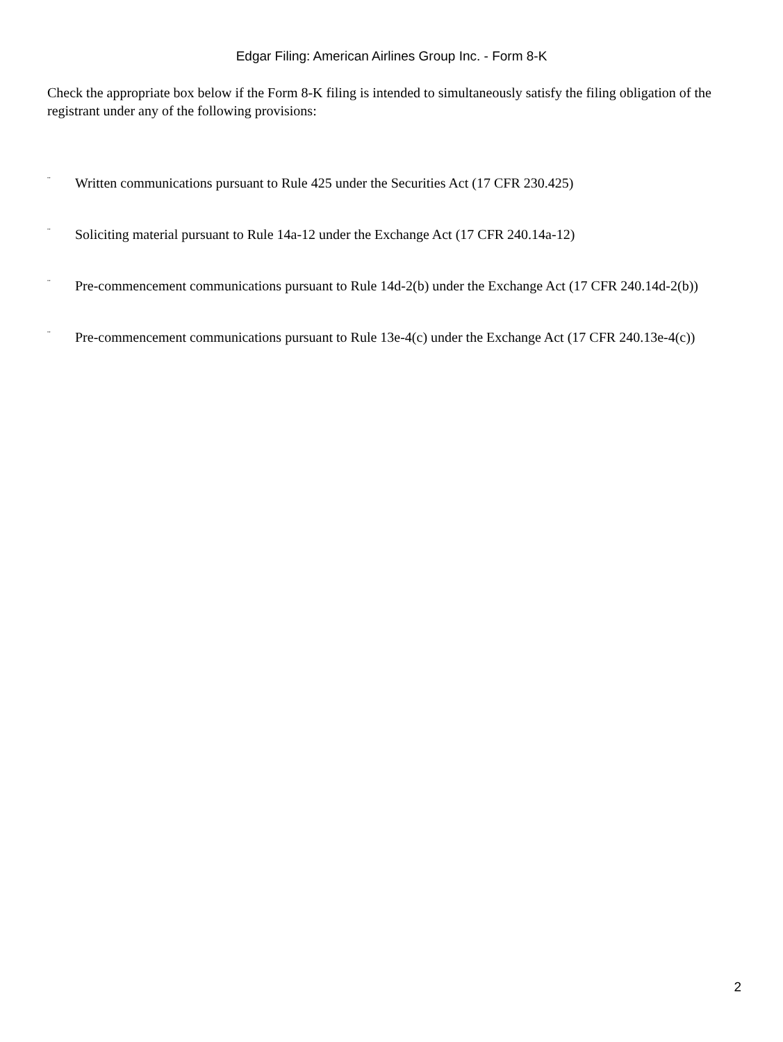Edgar Filing: American Airlines Group Inc. - Form 8-K
Check the appropriate box below if the Form 8-K filing is intended to simultaneously satisfy the filing obligation of the registrant under any of the following provisions:
¨ Written communications pursuant to Rule 425 under the Securities Act (17 CFR 230.425)
¨ Soliciting material pursuant to Rule 14a-12 under the Exchange Act (17 CFR 240.14a-12)
¨ Pre-commencement communications pursuant to Rule 14d-2(b) under the Exchange Act (17 CFR 240.14d-2(b))
¨ Pre-commencement communications pursuant to Rule 13e-4(c) under the Exchange Act (17 CFR 240.13e-4(c))
2